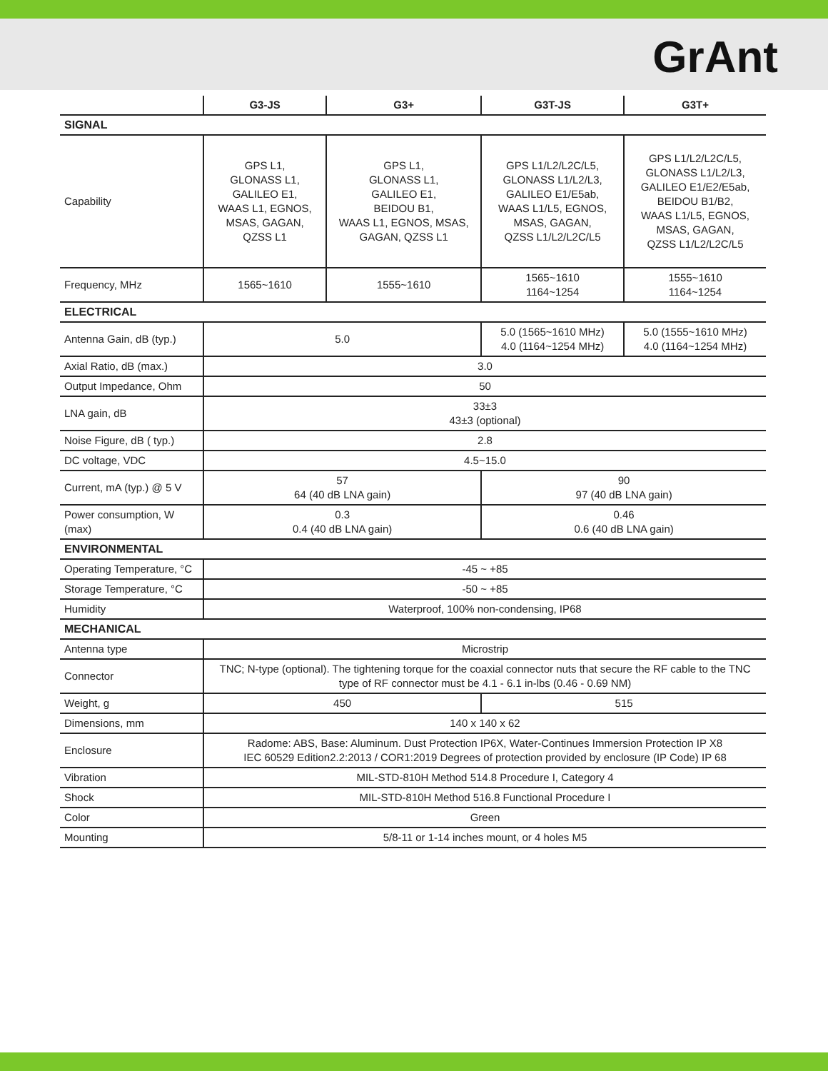GrAnt
| | G3-JS | G3+ | G3T-JS | G3T+ |
| --- | --- | --- | --- | --- |
| SIGNAL | | | | |
| Capability | GPS L1, GLONASS L1, GALILEO E1, WAAS L1, EGNOS, MSAS, GAGAN, QZSS L1 | GPS L1, GLONASS L1, GALILEO E1, BEIDOU B1, WAAS L1, EGNOS, MSAS, GAGAN, QZSS L1 | GPS L1/L2/L2C/L5, GLONASS L1/L2/L3, GALILEO E1/E5ab, WAAS L1/L5, EGNOS, MSAS, GAGAN, QZSS L1/L2/L2C/L5 | GPS L1/L2/L2C/L5, GLONASS L1/L2/L3, GALILEO E1/E2/E5ab, BEIDOU B1/B2, WAAS L1/L5, EGNOS, MSAS, GAGAN, QZSS L1/L2/L2C/L5 |
| Frequency, MHz | 1565~1610 | 1555~1610 | 1565~1610 1164~1254 | 1555~1610 1164~1254 |
| ELECTRICAL | | | | |
| Antenna Gain, dB (typ.) | 5.0 | | 5.0 (1565~1610 MHz) 4.0 (1164~1254 MHz) | 5.0 (1555~1610 MHz) 4.0 (1164~1254 MHz) |
| Axial Ratio, dB (max.) | 3.0 | | | |
| Output Impedance, Ohm | 50 | | | |
| LNA gain, dB | 33±3 43±3 (optional) | | | |
| Noise Figure, dB ( typ.) | 2.8 | | | |
| DC voltage, VDC | 4.5~15.0 | | | |
| Current, mA (typ.) @ 5 V | 57 64 (40 dB LNA gain) | | 90 97 (40 dB LNA gain) | |
| Power consumption, W (max) | 0.3 0.4 (40 dB LNA gain) | | 0.46 0.6 (40 dB LNA gain) | |
| ENVIRONMENTAL | | | | |
| Operating Temperature, °C | -45 ~ +85 | | | |
| Storage Temperature, °C | -50 ~ +85 | | | |
| Humidity | Waterproof, 100% non-condensing, IP68 | | | |
| MECHANICAL | | | | |
| Antenna type | Microstrip | | | |
| Connector | TNC; N-type (optional). The tightening torque for the coaxial connector nuts that secure the RF cable to the TNC type of RF connector must be 4.1 - 6.1 in-lbs (0.46 - 0.69 NM) | | | |
| Weight, g | 450 | | 515 | |
| Dimensions, mm | 140 x 140 x 62 | | | |
| Enclosure | Radome: ABS, Base: Aluminum. Dust Protection IP6X, Water-Continues Immersion Protection IP X8 IEC 60529 Edition2.2:2013 / COR1:2019 Degrees of protection provided by enclosure (IP Code) IP 68 | | | |
| Vibration | MIL-STD-810H Method 514.8 Procedure I, Category 4 | | | |
| Shock | MIL-STD-810H Method 516.8 Functional Procedure I | | | |
| Color | Green | | | |
| Mounting | 5/8-11 or 1-14 inches mount, or 4 holes M5 | | | |